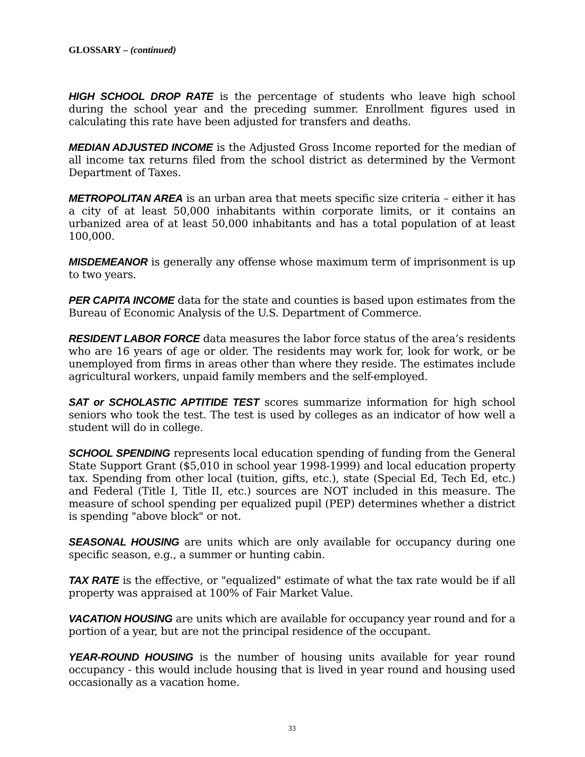GLOSSARY – (continued)
HIGH SCHOOL DROP RATE is the percentage of students who leave high school during the school year and the preceding summer. Enrollment figures used in calculating this rate have been adjusted for transfers and deaths.
MEDIAN ADJUSTED INCOME is the Adjusted Gross Income reported for the median of all income tax returns filed from the school district as determined by the Vermont Department of Taxes.
METROPOLITAN AREA is an urban area that meets specific size criteria – either it has a city of at least 50,000 inhabitants within corporate limits, or it contains an urbanized area of at least 50,000 inhabitants and has a total population of at least 100,000.
MISDEMEANOR is generally any offense whose maximum term of imprisonment is up to two years.
PER CAPITA INCOME data for the state and counties is based upon estimates from the Bureau of Economic Analysis of the U.S. Department of Commerce.
RESIDENT LABOR FORCE data measures the labor force status of the area’s residents who are 16 years of age or older. The residents may work for, look for work, or be unemployed from firms in areas other than where they reside. The estimates include agricultural workers, unpaid family members and the self-employed.
SAT or SCHOLASTIC APTITIDE TEST scores summarize information for high school seniors who took the test. The test is used by colleges as an indicator of how well a student will do in college.
SCHOOL SPENDING represents local education spending of funding from the General State Support Grant ($5,010 in school year 1998-1999) and local education property tax. Spending from other local (tuition, gifts, etc.), state (Special Ed, Tech Ed, etc.) and Federal (Title I, Title II, etc.) sources are NOT included in this measure. The measure of school spending per equalized pupil (PEP) determines whether a district is spending "above block" or not.
SEASONAL HOUSING are units which are only available for occupancy during one specific season, e.g., a summer or hunting cabin.
TAX RATE is the effective, or "equalized" estimate of what the tax rate would be if all property was appraised at 100% of Fair Market Value.
VACATION HOUSING are units which are available for occupancy year round and for a portion of a year, but are not the principal residence of the occupant.
YEAR-ROUND HOUSING is the number of housing units available for year round occupancy - this would include housing that is lived in year round and housing used occasionally as a vacation home.
33